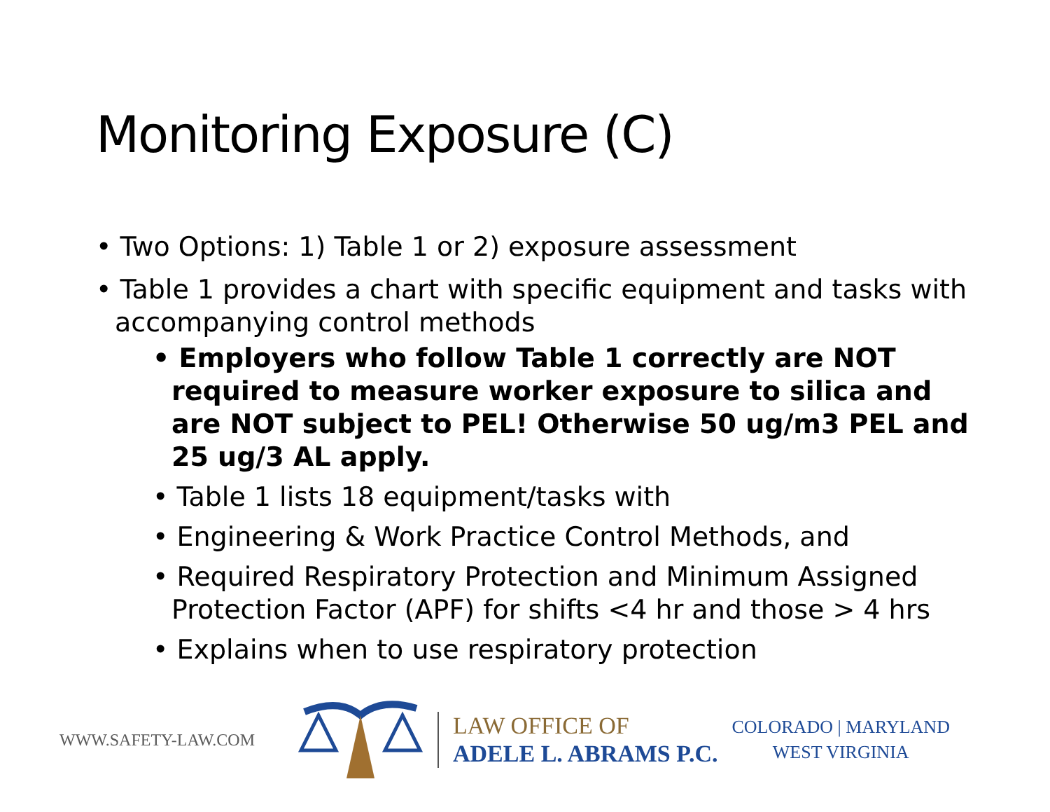Monitoring Exposure (C)
• Two Options: 1) Table 1 or 2) exposure assessment
• Table 1 provides a chart with specific equipment and tasks with accompanying control methods
• Employers who follow Table 1 correctly are NOT required to measure worker exposure to silica and are NOT subject to PEL! Otherwise 50 ug/m3 PEL and 25 ug/3 AL apply.
• Table 1 lists 18 equipment/tasks with
• Engineering & Work Practice Control Methods, and
• Required Respiratory Protection and Minimum Assigned Protection Factor (APF) for shifts <4 hr and those > 4 hrs
• Explains when to use respiratory protection
WWW.SAFETY-LAW.COM
LAW OFFICE OF
ADELE L. ABRAMS P.C.
COLORADO | MARYLAND
WEST VIRGINIA